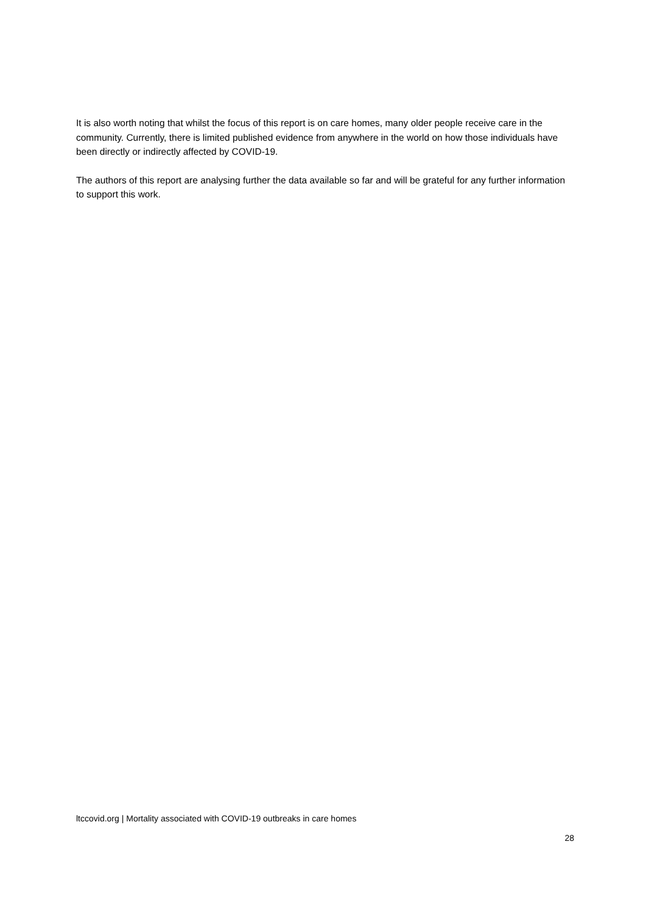It is also worth noting that whilst the focus of this report is on care homes, many older people receive care in the community. Currently, there is limited published evidence from anywhere in the world on how those individuals have been directly or indirectly affected by COVID-19.
The authors of this report are analysing further the data available so far and will be grateful for any further information to support this work.
ltccovid.org | Mortality associated with COVID-19 outbreaks in care homes
28